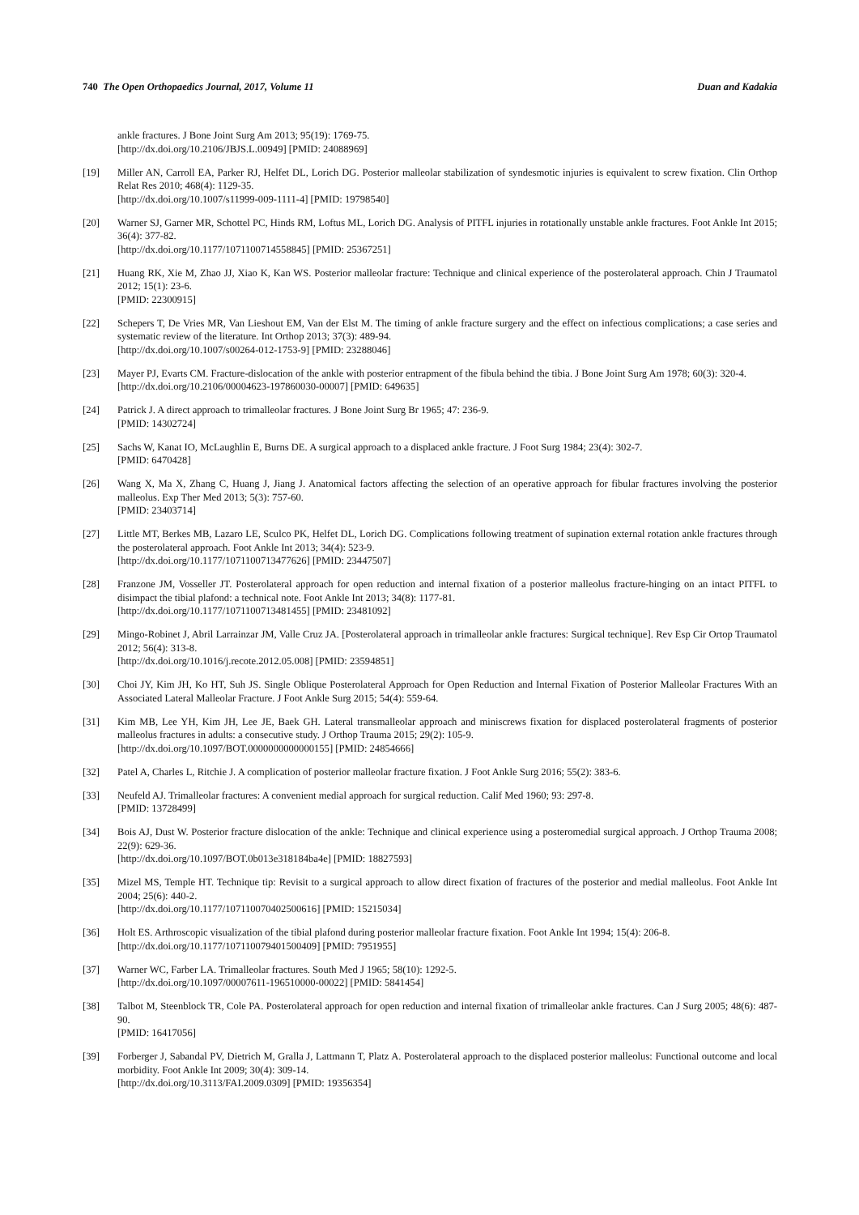740 The Open Orthopaedics Journal, 2017, Volume 11 Duan and Kadakia
ankle fractures. J Bone Joint Surg Am 2013; 95(19): 1769-75.
[http://dx.doi.org/10.2106/JBJS.L.00949] [PMID: 24088969]
[19] Miller AN, Carroll EA, Parker RJ, Helfet DL, Lorich DG. Posterior malleolar stabilization of syndesmotic injuries is equivalent to screw fixation. Clin Orthop Relat Res 2010; 468(4): 1129-35.
[http://dx.doi.org/10.1007/s11999-009-1111-4] [PMID: 19798540]
[20] Warner SJ, Garner MR, Schottel PC, Hinds RM, Loftus ML, Lorich DG. Analysis of PITFL injuries in rotationally unstable ankle fractures. Foot Ankle Int 2015; 36(4): 377-82.
[http://dx.doi.org/10.1177/1071100714558845] [PMID: 25367251]
[21] Huang RK, Xie M, Zhao JJ, Xiao K, Kan WS. Posterior malleolar fracture: Technique and clinical experience of the posterolateral approach. Chin J Traumatol 2012; 15(1): 23-6.
[PMID: 22300915]
[22] Schepers T, De Vries MR, Van Lieshout EM, Van der Elst M. The timing of ankle fracture surgery and the effect on infectious complications; a case series and systematic review of the literature. Int Orthop 2013; 37(3): 489-94.
[http://dx.doi.org/10.1007/s00264-012-1753-9] [PMID: 23288046]
[23] Mayer PJ, Evarts CM. Fracture-dislocation of the ankle with posterior entrapment of the fibula behind the tibia. J Bone Joint Surg Am 1978; 60(3): 320-4.
[http://dx.doi.org/10.2106/00004623-197860030-00007] [PMID: 649635]
[24] Patrick J. A direct approach to trimalleolar fractures. J Bone Joint Surg Br 1965; 47: 236-9.
[PMID: 14302724]
[25] Sachs W, Kanat IO, McLaughlin E, Burns DE. A surgical approach to a displaced ankle fracture. J Foot Surg 1984; 23(4): 302-7.
[PMID: 6470428]
[26] Wang X, Ma X, Zhang C, Huang J, Jiang J. Anatomical factors affecting the selection of an operative approach for fibular fractures involving the posterior malleolus. Exp Ther Med 2013; 5(3): 757-60.
[PMID: 23403714]
[27] Little MT, Berkes MB, Lazaro LE, Sculco PK, Helfet DL, Lorich DG. Complications following treatment of supination external rotation ankle fractures through the posterolateral approach. Foot Ankle Int 2013; 34(4): 523-9.
[http://dx.doi.org/10.1177/1071100713477626] [PMID: 23447507]
[28] Franzone JM, Vosseller JT. Posterolateral approach for open reduction and internal fixation of a posterior malleolus fracture-hinging on an intact PITFL to disimpact the tibial plafond: a technical note. Foot Ankle Int 2013; 34(8): 1177-81.
[http://dx.doi.org/10.1177/1071100713481455] [PMID: 23481092]
[29] Mingo-Robinet J, Abril Larrainzar JM, Valle Cruz JA. [Posterolateral approach in trimalleolar ankle fractures: Surgical technique]. Rev Esp Cir Ortop Traumatol 2012; 56(4): 313-8.
[http://dx.doi.org/10.1016/j.recote.2012.05.008] [PMID: 23594851]
[30] Choi JY, Kim JH, Ko HT, Suh JS. Single Oblique Posterolateral Approach for Open Reduction and Internal Fixation of Posterior Malleolar Fractures With an Associated Lateral Malleolar Fracture. J Foot Ankle Surg 2015; 54(4): 559-64.
[31] Kim MB, Lee YH, Kim JH, Lee JE, Baek GH. Lateral transmalleolar approach and miniscrews fixation for displaced posterolateral fragments of posterior malleolus fractures in adults: a consecutive study. J Orthop Trauma 2015; 29(2): 105-9.
[http://dx.doi.org/10.1097/BOT.0000000000000155] [PMID: 24854666]
[32] Patel A, Charles L, Ritchie J. A complication of posterior malleolar fracture fixation. J Foot Ankle Surg 2016; 55(2): 383-6.
[33] Neufeld AJ. Trimalleolar fractures: A convenient medial approach for surgical reduction. Calif Med 1960; 93: 297-8.
[PMID: 13728499]
[34] Bois AJ, Dust W. Posterior fracture dislocation of the ankle: Technique and clinical experience using a posteromedial surgical approach. J Orthop Trauma 2008; 22(9): 629-36.
[http://dx.doi.org/10.1097/BOT.0b013e318184ba4e] [PMID: 18827593]
[35] Mizel MS, Temple HT. Technique tip: Revisit to a surgical approach to allow direct fixation of fractures of the posterior and medial malleolus. Foot Ankle Int 2004; 25(6): 440-2.
[http://dx.doi.org/10.1177/107110070402500616] [PMID: 15215034]
[36] Holt ES. Arthroscopic visualization of the tibial plafond during posterior malleolar fracture fixation. Foot Ankle Int 1994; 15(4): 206-8.
[http://dx.doi.org/10.1177/107110079401500409] [PMID: 7951955]
[37] Warner WC, Farber LA. Trimalleolar fractures. South Med J 1965; 58(10): 1292-5.
[http://dx.doi.org/10.1097/00007611-196510000-00022] [PMID: 5841454]
[38] Talbot M, Steenblock TR, Cole PA. Posterolateral approach for open reduction and internal fixation of trimalleolar ankle fractures. Can J Surg 2005; 48(6): 487-90.
[PMID: 16417056]
[39] Forberger J, Sabandal PV, Dietrich M, Gralla J, Lattmann T, Platz A. Posterolateral approach to the displaced posterior malleolus: Functional outcome and local morbidity. Foot Ankle Int 2009; 30(4): 309-14.
[http://dx.doi.org/10.3113/FAI.2009.0309] [PMID: 19356354]